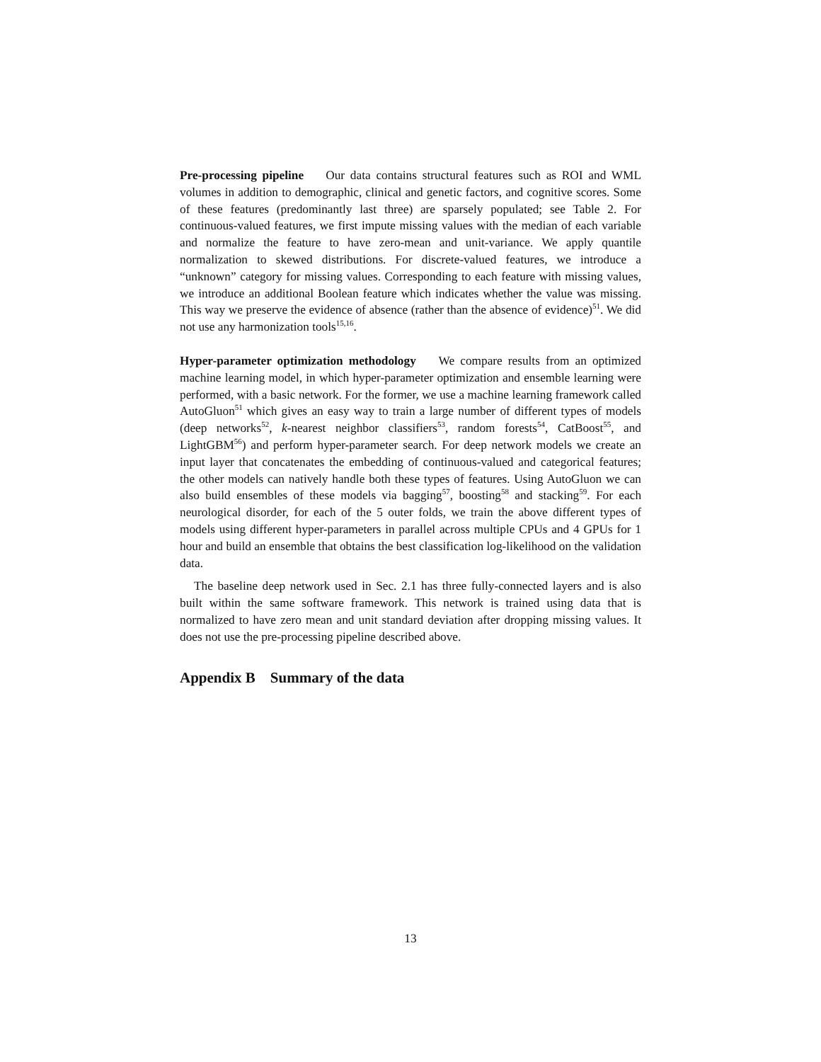Pre-processing pipeline Our data contains structural features such as ROI and WML volumes in addition to demographic, clinical and genetic factors, and cognitive scores. Some of these features (predominantly last three) are sparsely populated; see Table 2. For continuous-valued features, we first impute missing values with the median of each variable and normalize the feature to have zero-mean and unit-variance. We apply quantile normalization to skewed distributions. For discrete-valued features, we introduce a “unknown” category for missing values. Corresponding to each feature with missing values, we introduce an additional Boolean feature which indicates whether the value was missing. This way we preserve the evidence of absence (rather than the absence of evidence)<sup>51</sup>. We did not use any harmonization tools<sup>15,16</sup>.
Hyper-parameter optimization methodology We compare results from an optimized machine learning model, in which hyper-parameter optimization and ensemble learning were performed, with a basic network. For the former, we use a machine learning framework called AutoGluon<sup>51</sup> which gives an easy way to train a large number of different types of models (deep networks<sup>52</sup>, k-nearest neighbor classifiers<sup>53</sup>, random forests<sup>54</sup>, CatBoost<sup>55</sup>, and LightGBM<sup>56</sup>) and perform hyper-parameter search. For deep network models we create an input layer that concatenates the embedding of continuous-valued and categorical features; the other models can natively handle both these types of features. Using AutoGluon we can also build ensembles of these models via bagging<sup>57</sup>, boosting<sup>58</sup> and stacking<sup>59</sup>. For each neurological disorder, for each of the 5 outer folds, we train the above different types of models using different hyper-parameters in parallel across multiple CPUs and 4 GPUs for 1 hour and build an ensemble that obtains the best classification log-likelihood on the validation data.
The baseline deep network used in Sec. 2.1 has three fully-connected layers and is also built within the same software framework. This network is trained using data that is normalized to have zero mean and unit standard deviation after dropping missing values. It does not use the pre-processing pipeline described above.
Appendix B Summary of the data
13